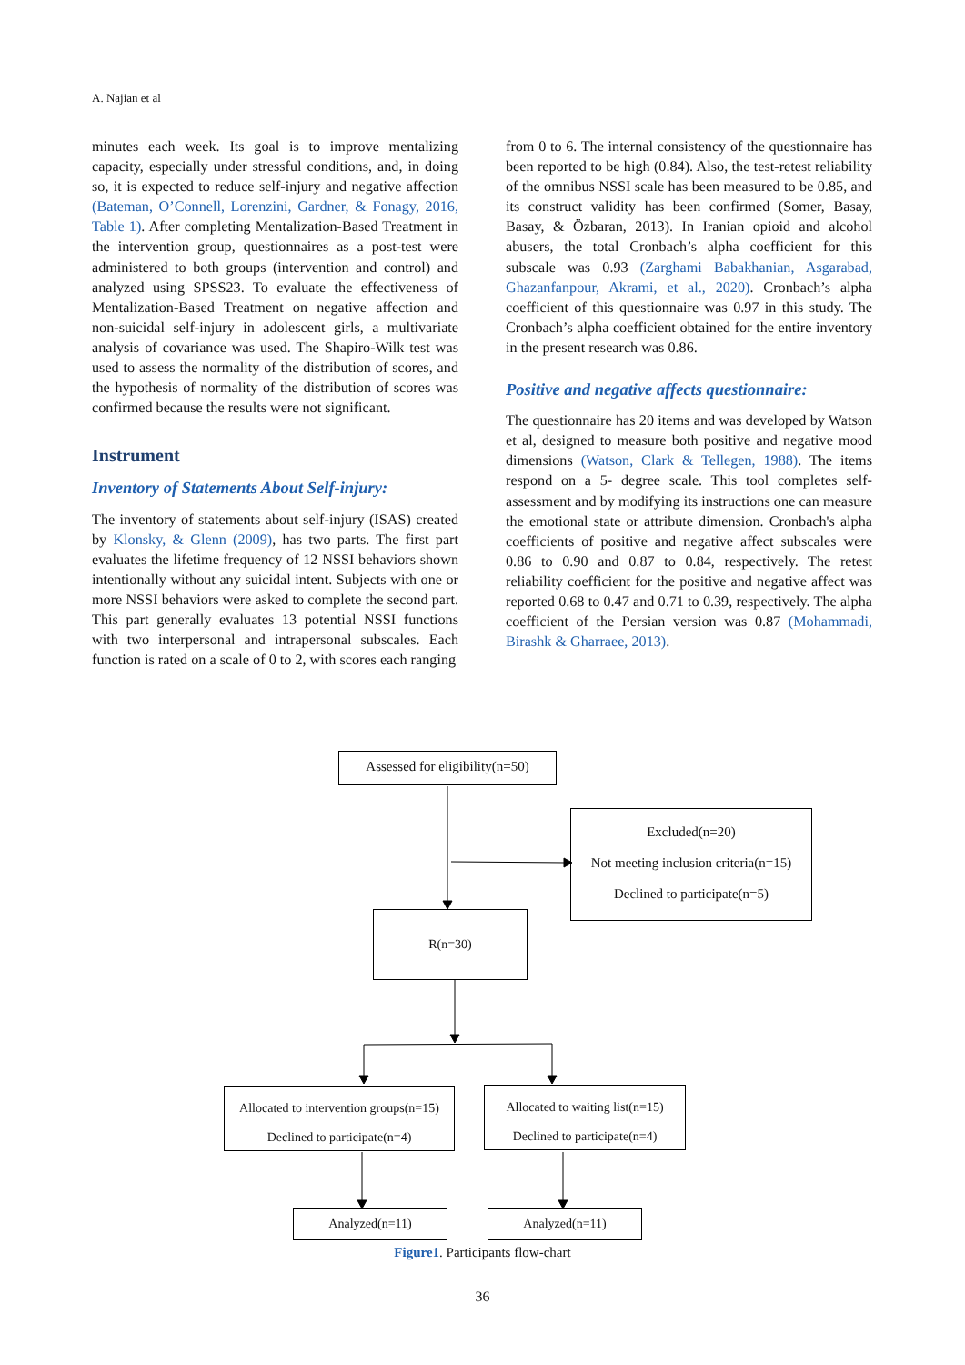A. Najian et al
minutes each week. Its goal is to improve mentalizing capacity, especially under stressful conditions, and, in doing so, it is expected to reduce self-injury and negative affection (Bateman, O’Connell, Lorenzini, Gardner, & Fonagy, 2016, Table 1). After completing Mentalization-Based Treatment in the intervention group, questionnaires as a post-test were administered to both groups (intervention and control) and analyzed using SPSS23. To evaluate the effectiveness of Mentalization-Based Treatment on negative affection and non-suicidal self-injury in adolescent girls, a multivariate analysis of covariance was used. The Shapiro-Wilk test was used to assess the normality of the distribution of scores, and the hypothesis of normality of the distribution of scores was confirmed because the results were not significant.
Instrument
Inventory of Statements About Self-injury:
The inventory of statements about self-injury (ISAS) created by Klonsky, & Glenn (2009), has two parts. The first part evaluates the lifetime frequency of 12 NSSI behaviors shown intentionally without any suicidal intent. Subjects with one or more NSSI behaviors were asked to complete the second part. This part generally evaluates 13 potential NSSI functions with two interpersonal and intrapersonal subscales. Each function is rated on a scale of 0 to 2, with scores each ranging
from 0 to 6. The internal consistency of the questionnaire has been reported to be high (0.84). Also, the test-retest reliability of the omnibus NSSI scale has been measured to be 0.85, and its construct validity has been confirmed (Somer, Basay, Basay, & Özbaran, 2013). In Iranian opioid and alcohol abusers, the total Cronbach’s alpha coefficient for this subscale was 0.93 (Zarghami Babakhanian, Asgarabad, Ghazanfanpour, Akrami, et al., 2020). Cronbach’s alpha coefficient of this questionnaire was 0.97 in this study. The Cronbach’s alpha coefficient obtained for the entire inventory in the present research was 0.86.
Positive and negative affects questionnaire:
The questionnaire has 20 items and was developed by Watson et al, designed to measure both positive and negative mood dimensions (Watson, Clark & Tellegen, 1988). The items respond on a 5- degree scale. This tool completes self-assessment and by modifying its instructions one can measure the emotional state or attribute dimension. Cronbach's alpha coefficients of positive and negative affect subscales were 0.86 to 0.90 and 0.87 to 0.84, respectively. The retest reliability coefficient for the positive and negative affect was reported 0.68 to 0.47 and 0.71 to 0.39, respectively. The alpha coefficient of the Persian version was 0.87 (Mohammadi, Birashk & Gharraee, 2013).
Assessed for eligibility(n=50)
Excluded(n=20)
Not meeting inclusion criteria(n=15)
Declined to participate(n=5)
R(n=30)
Allocated to intervention groups(n=15)
Declined to participate(n=4)
Allocated to waiting list(n=15)
Declined to participate(n=4)
Analyzed(n=11) Analyzed(n=11)
Figure1. Participants flow-chart
36